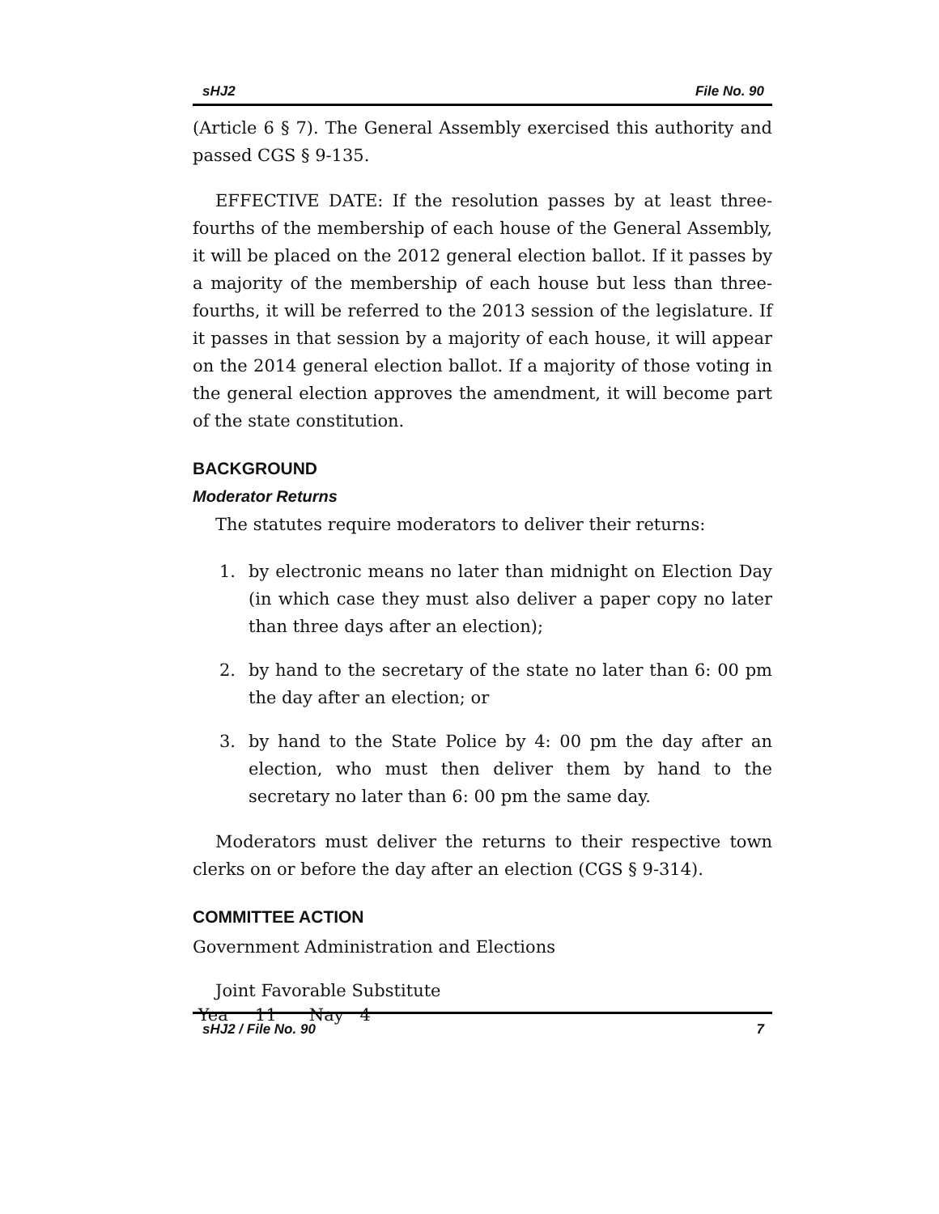sHJ2 File No. 90
(Article 6 § 7). The General Assembly exercised this authority and passed CGS § 9-135.
EFFECTIVE DATE: If the resolution passes by at least three-fourths of the membership of each house of the General Assembly, it will be placed on the 2012 general election ballot. If it passes by a majority of the membership of each house but less than three-fourths, it will be referred to the 2013 session of the legislature. If it passes in that session by a majority of each house, it will appear on the 2014 general election ballot. If a majority of those voting in the general election approves the amendment, it will become part of the state constitution.
BACKGROUND
Moderator Returns
The statutes require moderators to deliver their returns:
1. by electronic means no later than midnight on Election Day (in which case they must also deliver a paper copy no later than three days after an election);
2. by hand to the secretary of the state no later than 6: 00 pm the day after an election; or
3. by hand to the State Police by 4: 00 pm the day after an election, who must then deliver them by hand to the secretary no later than 6: 00 pm the same day.
Moderators must deliver the returns to their respective town clerks on or before the day after an election (CGS § 9-314).
COMMITTEE ACTION
Government Administration and Elections
Joint Favorable Substitute
Yea 11 Nay 4
sHJ2 / File No. 90 7